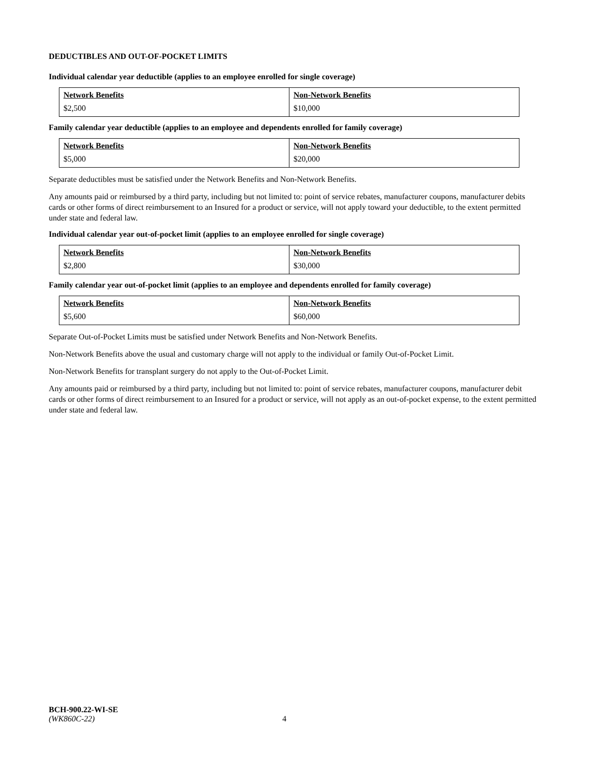DEDUCTIBLES AND OUT-OF-POCKET LIMITS
Individual calendar year deductible (applies to an employee enrolled for single coverage)
| Network Benefits | Non-Network Benefits |
| --- | --- |
| $2,500 | $10,000 |
Family calendar year deductible (applies to an employee and dependents enrolled for family coverage)
| Network Benefits | Non-Network Benefits |
| --- | --- |
| $5,000 | $20,000 |
Separate deductibles must be satisfied under the Network Benefits and Non-Network Benefits.
Any amounts paid or reimbursed by a third party, including but not limited to: point of service rebates, manufacturer coupons, manufacturer debits cards or other forms of direct reimbursement to an Insured for a product or service, will not apply toward your deductible, to the extent permitted under state and federal law.
Individual calendar year out-of-pocket limit (applies to an employee enrolled for single coverage)
| Network Benefits | Non-Network Benefits |
| --- | --- |
| $2,800 | $30,000 |
Family calendar year out-of-pocket limit (applies to an employee and dependents enrolled for family coverage)
| Network Benefits | Non-Network Benefits |
| --- | --- |
| $5,600 | $60,000 |
Separate Out-of-Pocket Limits must be satisfied under Network Benefits and Non-Network Benefits.
Non-Network Benefits above the usual and customary charge will not apply to the individual or family Out-of-Pocket Limit.
Non-Network Benefits for transplant surgery do not apply to the Out-of-Pocket Limit.
Any amounts paid or reimbursed by a third party, including but not limited to: point of service rebates, manufacturer coupons, manufacturer debit cards or other forms of direct reimbursement to an Insured for a product or service, will not apply as an out-of-pocket expense, to the extent permitted under state and federal law.
BCH-900.22-WI-SE
(WK860C-22)
4